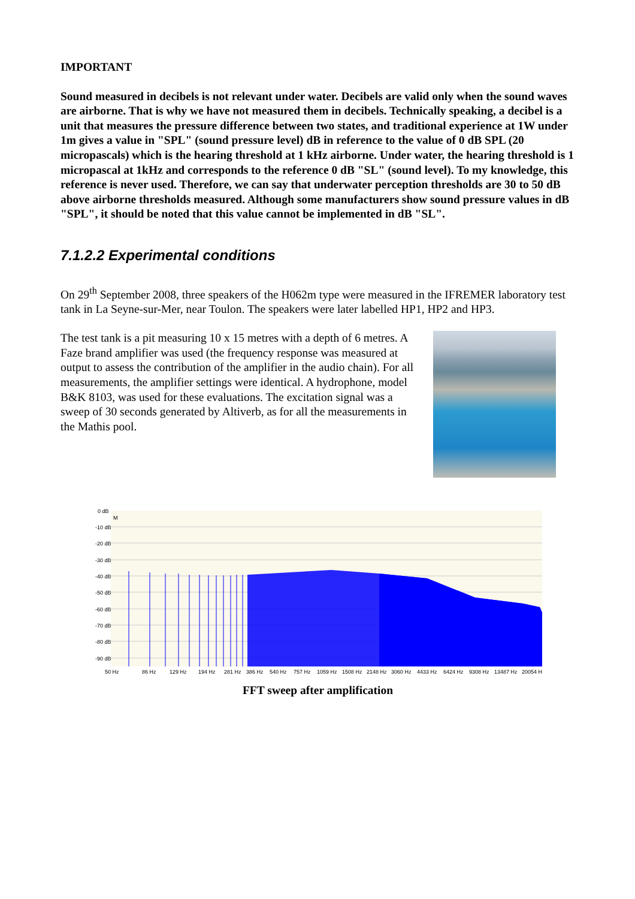IMPORTANT
Sound measured in decibels is not relevant under water. Decibels are valid only when the sound waves are airborne. That is why we have not measured them in decibels. Technically speaking, a decibel is a unit that measures the pressure difference between two states, and traditional experience at 1W under 1m gives a value in "SPL" (sound pressure level) dB in reference to the value of 0 dB SPL (20 micropascals) which is the hearing threshold at 1 kHz airborne. Under water, the hearing threshold is 1 micropascal at 1kHz and corresponds to the reference 0 dB "SL" (sound level). To my knowledge, this reference is never used. Therefore, we can say that underwater perception thresholds are 30 to 50 dB above airborne thresholds measured. Although some manufacturers show sound pressure values in dB "SPL", it should be noted that this value cannot be implemented in dB "SL".
7.1.2.2 Experimental conditions
On 29<sup>th</sup> September 2008, three speakers of the H062m type were measured in the IFREMER laboratory test tank in La Seyne-sur-Mer, near Toulon. The speakers were later labelled HP1, HP2 and HP3.
The test tank is a pit measuring 10 x 15 metres with a depth of 6 metres. A Faze brand amplifier was used (the frequency response was measured at output to assess the contribution of the amplifier in the audio chain). For all measurements, the amplifier settings were identical. A hydrophone, model B&K 8103, was used for these evaluations. The excitation signal was a sweep of 30 seconds generated by Altiverb, as for all the measurements in the Mathis pool.
0 dB
-10 dB
-20 dB
-30 dB
-40 dB
-50 dB
-60 dB
-70 dB
-80 dB
-90 dB
M
50 Hz
86 Hz
129 Hz
194 Hz
281 Hz
386 Hz
540 Hz
757 Hz
1059 Hz
1508 Hz
2148 Hz
3060 Hz
4433 Hz
6424 Hz
9308 Hz
13487 Hz
20054 H
FFT sweep after amplification